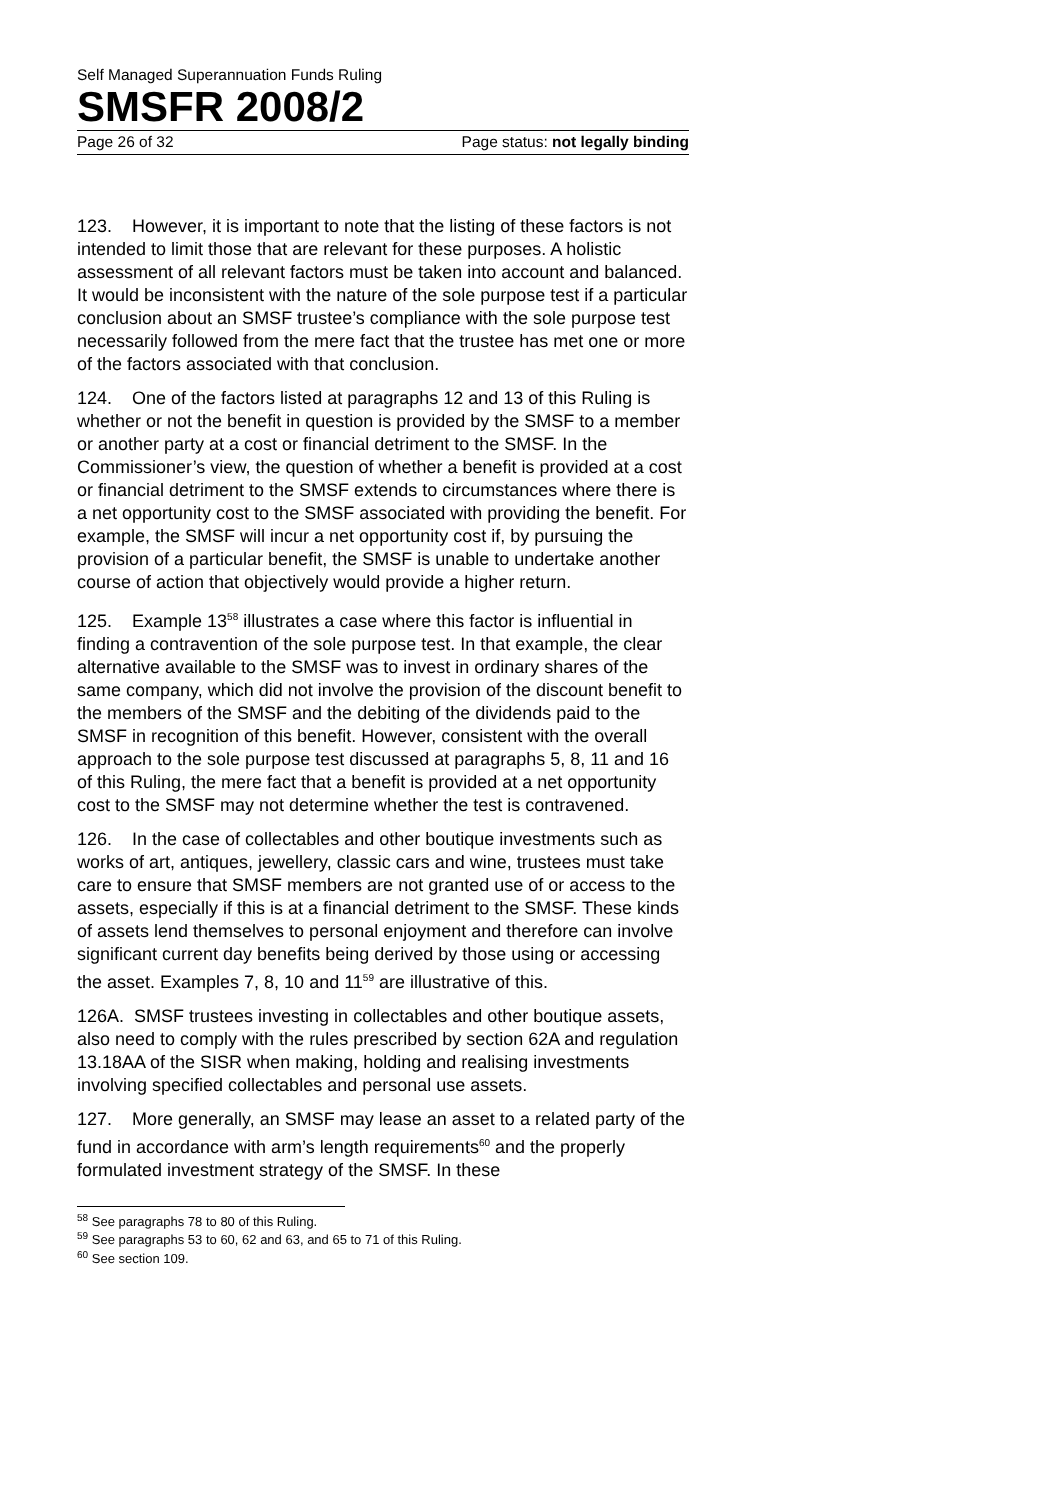Self Managed Superannuation Funds Ruling
SMSFR 2008/2
Page 26 of 32 Page status: not legally binding
123. However, it is important to note that the listing of these factors is not intended to limit those that are relevant for these purposes. A holistic assessment of all relevant factors must be taken into account and balanced. It would be inconsistent with the nature of the sole purpose test if a particular conclusion about an SMSF trustee’s compliance with the sole purpose test necessarily followed from the mere fact that the trustee has met one or more of the factors associated with that conclusion.
124. One of the factors listed at paragraphs 12 and 13 of this Ruling is whether or not the benefit in question is provided by the SMSF to a member or another party at a cost or financial detriment to the SMSF. In the Commissioner’s view, the question of whether a benefit is provided at a cost or financial detriment to the SMSF extends to circumstances where there is a net opportunity cost to the SMSF associated with providing the benefit. For example, the SMSF will incur a net opportunity cost if, by pursuing the provision of a particular benefit, the SMSF is unable to undertake another course of action that objectively would provide a higher return.
125. Example 13<sup>58</sup> illustrates a case where this factor is influential in finding a contravention of the sole purpose test. In that example, the clear alternative available to the SMSF was to invest in ordinary shares of the same company, which did not involve the provision of the discount benefit to the members of the SMSF and the debiting of the dividends paid to the SMSF in recognition of this benefit. However, consistent with the overall approach to the sole purpose test discussed at paragraphs 5, 8, 11 and 16 of this Ruling, the mere fact that a benefit is provided at a net opportunity cost to the SMSF may not determine whether the test is contravened.
126. In the case of collectables and other boutique investments such as works of art, antiques, jewellery, classic cars and wine, trustees must take care to ensure that SMSF members are not granted use of or access to the assets, especially if this is at a financial detriment to the SMSF. These kinds of assets lend themselves to personal enjoyment and therefore can involve significant current day benefits being derived by those using or accessing the asset. Examples 7, 8, 10 and 11<sup>59</sup> are illustrative of this.
126A. SMSF trustees investing in collectables and other boutique assets, also need to comply with the rules prescribed by section 62A and regulation 13.18AA of the SISR when making, holding and realising investments involving specified collectables and personal use assets.
127. More generally, an SMSF may lease an asset to a related party of the fund in accordance with arm’s length requirements<sup>60</sup> and the properly formulated investment strategy of the SMSF. In these
<sup>58</sup> See paragraphs 78 to 80 of this Ruling.
<sup>59</sup> See paragraphs 53 to 60, 62 and 63, and 65 to 71 of this Ruling.
<sup>60</sup> See section 109.